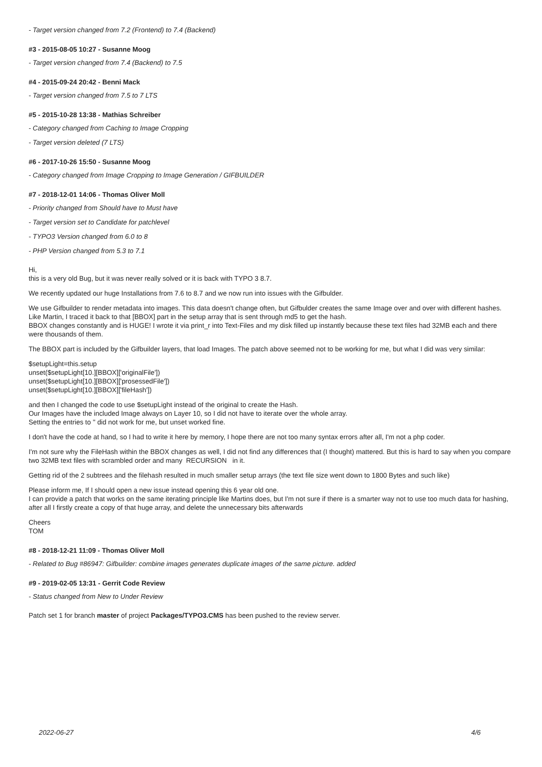- Target version changed from 7.2 (Frontend) to 7.4 (Backend)
#3 - 2015-08-05 10:27 - Susanne Moog
- Target version changed from 7.4 (Backend) to 7.5
#4 - 2015-09-24 20:42 - Benni Mack
- Target version changed from 7.5 to 7 LTS
#5 - 2015-10-28 13:38 - Mathias Schreiber
- Category changed from Caching to Image Cropping
- Target version deleted (7 LTS)
#6 - 2017-10-26 15:50 - Susanne Moog
- Category changed from Image Cropping to Image Generation / GIFBUILDER
#7 - 2018-12-01 14:06 - Thomas Oliver Moll
- Priority changed from Should have to Must have
- Target version set to Candidate for patchlevel
- TYPO3 Version changed from 6.0 to 8
- PHP Version changed from 5.3 to 7.1
Hi,
this is a very old Bug, but it was never really solved or it is back with TYPO 3 8.7.
We recently updated our huge Installations from 7.6 to 8.7 and we now run into issues with the Gifbulder.
We use Gifbuilder to render metadata into images. This data doesn't change often, but Gifbulder creates the same Image over and over with different hashes.
Like Martin, I traced it back to that [BBOX] part in the setup array that is sent through md5 to get the hash.
BBOX changes constantly and is HUGE! I wrote it via print_r into Text-Files and my disk filled up instantly because these text files had 32MB each and there were thousands of them.
The BBOX part is included by the Gifbuilder layers, that load Images. The patch above seemed not to be working for me, but what I did was very similar:
$setupLight=this.setup
unset($setupLight[10.][BBOX]['originalFile'])
unset($setupLight[10.][BBOX]['prosessedFile'])
unset($setupLight[10.][BBOX]['fileHash'])
and then I changed the code to use $setupLight instead of the original to create the Hash.
Our Images have the included Image always on Layer 10, so I did not have to iterate over the whole array.
Setting the entries to '' did not work for me, but unset worked fine.
I don't have the code at hand, so I had to write it here by memory, I hope there are not too many syntax errors after all, I'm not a php coder.
I'm not sure why the FileHash within the BBOX changes as well, I did not find any differences that (I thought) mattered. But this is hard to say when you compare two 32MB text files with scrambled order and many RECURSION in it.
Getting rid of the 2 subtrees and the filehash resulted in much smaller setup arrays (the text file size went down to 1800 Bytes and such like)
Please inform me, If I should open a new issue instead opening this 6 year old one.
I can provide a patch that works on the same iterating principle like Martins does, but I'm not sure if there is a smarter way not to use too much data for hashing, after all I firstly create a copy of that huge array, and delete the unnecessary bits afterwards
Cheers
TOM
#8 - 2018-12-21 11:09 - Thomas Oliver Moll
- Related to Bug #86947: Gifbuilder: combine images generates duplicate images of the same picture. added
#9 - 2019-02-05 13:31 - Gerrit Code Review
- Status changed from New to Under Review
Patch set 1 for branch master of project Packages/TYPO3.CMS has been pushed to the review server.
2022-06-27 4/6